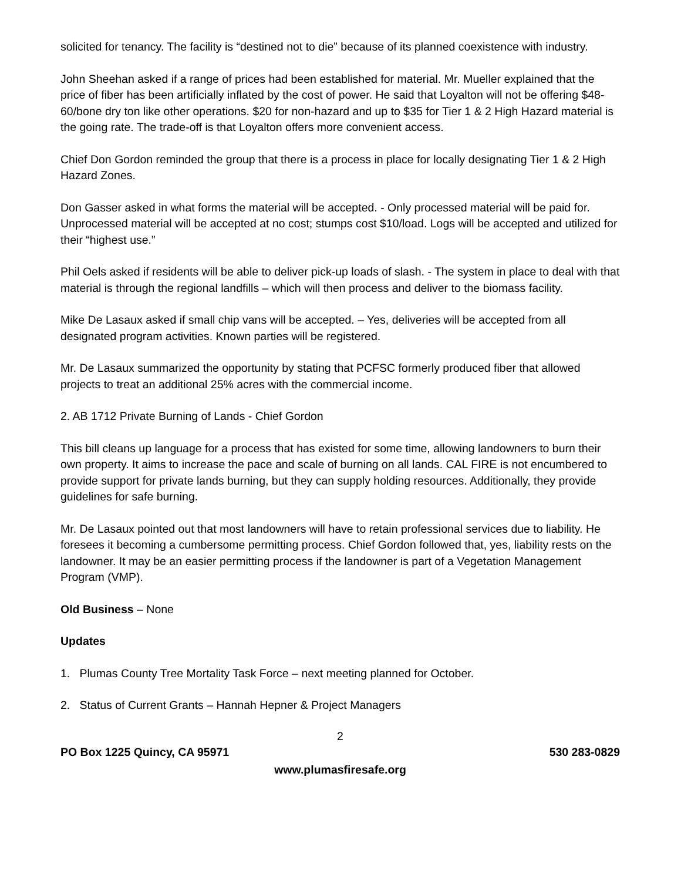solicited for tenancy. The facility is “destined not to die” because of its planned coexistence with industry.
John Sheehan asked if a range of prices had been established for material. Mr. Mueller explained that the price of fiber has been artificially inflated by the cost of power. He said that Loyalton will not be offering $48-60/bone dry ton like other operations. $20 for non-hazard and up to $35 for Tier 1 & 2 High Hazard material is the going rate. The trade-off is that Loyalton offers more convenient access.
Chief Don Gordon reminded the group that there is a process in place for locally designating Tier 1 & 2 High Hazard Zones.
Don Gasser asked in what forms the material will be accepted. - Only processed material will be paid for. Unprocessed material will be accepted at no cost; stumps cost $10/load. Logs will be accepted and utilized for their “highest use.”
Phil Oels asked if residents will be able to deliver pick-up loads of slash. - The system in place to deal with that material is through the regional landfills – which will then process and deliver to the biomass facility.
Mike De Lasaux asked if small chip vans will be accepted. – Yes, deliveries will be accepted from all designated program activities. Known parties will be registered.
Mr. De Lasaux summarized the opportunity by stating that PCFSC formerly produced fiber that allowed projects to treat an additional 25% acres with the commercial income.
2. AB 1712 Private Burning of Lands - Chief Gordon
This bill cleans up language for a process that has existed for some time, allowing landowners to burn their own property. It aims to increase the pace and scale of burning on all lands. CAL FIRE is not encumbered to provide support for private lands burning, but they can supply holding resources. Additionally, they provide guidelines for safe burning.
Mr. De Lasaux pointed out that most landowners will have to retain professional services due to liability. He foresees it becoming a cumbersome permitting process. Chief Gordon followed that, yes, liability rests on the landowner. It may be an easier permitting process if the landowner is part of a Vegetation Management Program (VMP).
Old Business – None
Updates
1. Plumas County Tree Mortality Task Force – next meeting planned for October.
2. Status of Current Grants – Hannah Hepner & Project Managers
2
PO Box 1225 Quincy, CA 95971 530 283-0829
www.plumasfiresafe.org